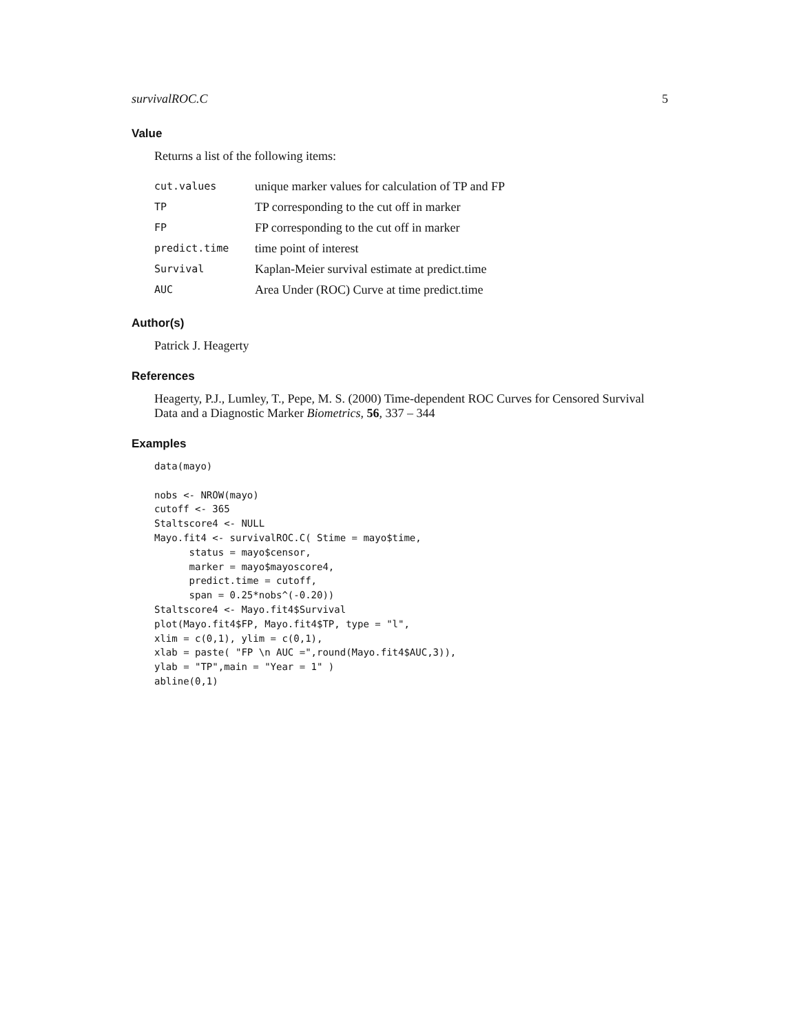survivalROC.C 5
Value
Returns a list of the following items:
| cut.values | unique marker values for calculation of TP and FP |
| TP | TP corresponding to the cut off in marker |
| FP | FP corresponding to the cut off in marker |
| predict.time | time point of interest |
| Survival | Kaplan-Meier survival estimate at predict.time |
| AUC | Area Under (ROC) Curve at time predict.time |
Author(s)
Patrick J. Heagerty
References
Heagerty, P.J., Lumley, T., Pepe, M. S. (2000) Time-dependent ROC Curves for Censored Survival Data and a Diagnostic Marker Biometrics, 56, 337 – 344
Examples
data(mayo)

nobs <- NROW(mayo)
cutoff <- 365
Staltscore4 <- NULL
Mayo.fit4 <- survivalROC.C( Stime = mayo$time,
      status = mayo$censor,
      marker = mayo$mayoscore4,
      predict.time = cutoff,
      span = 0.25*nobs^(-0.20))
Staltscore4 <- Mayo.fit4$Survival
plot(Mayo.fit4$FP, Mayo.fit4$TP, type = "l",
xlim = c(0,1), ylim = c(0,1),
xlab = paste( "FP \n AUC =",round(Mayo.fit4$AUC,3)),
ylab = "TP",main = "Year = 1" )
abline(0,1)